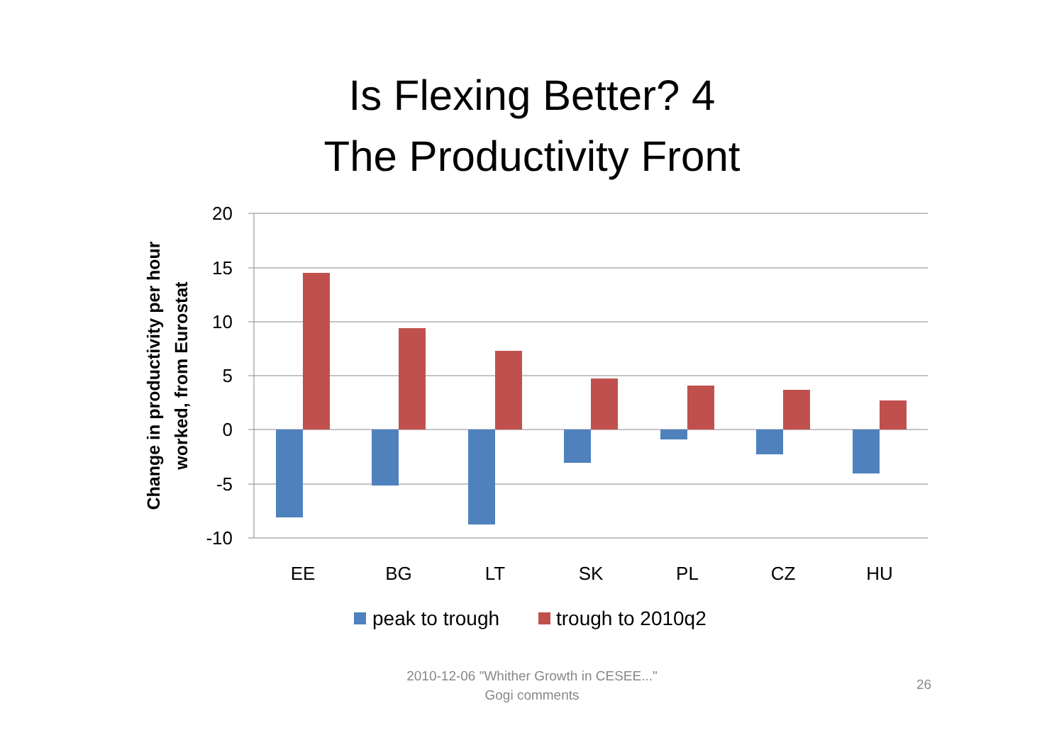Is Flexing Better? 4
The Productivity Front
20
15
10
5
0
-5
-10
EE
BG
LT
SK
PL
CZ
HU
Change in productivity per hour
worked, from Eurostat
peak to trough
trough to 2010q2
2010-12-06 "Whither Growth in CESEE..."
Gogi comments
26